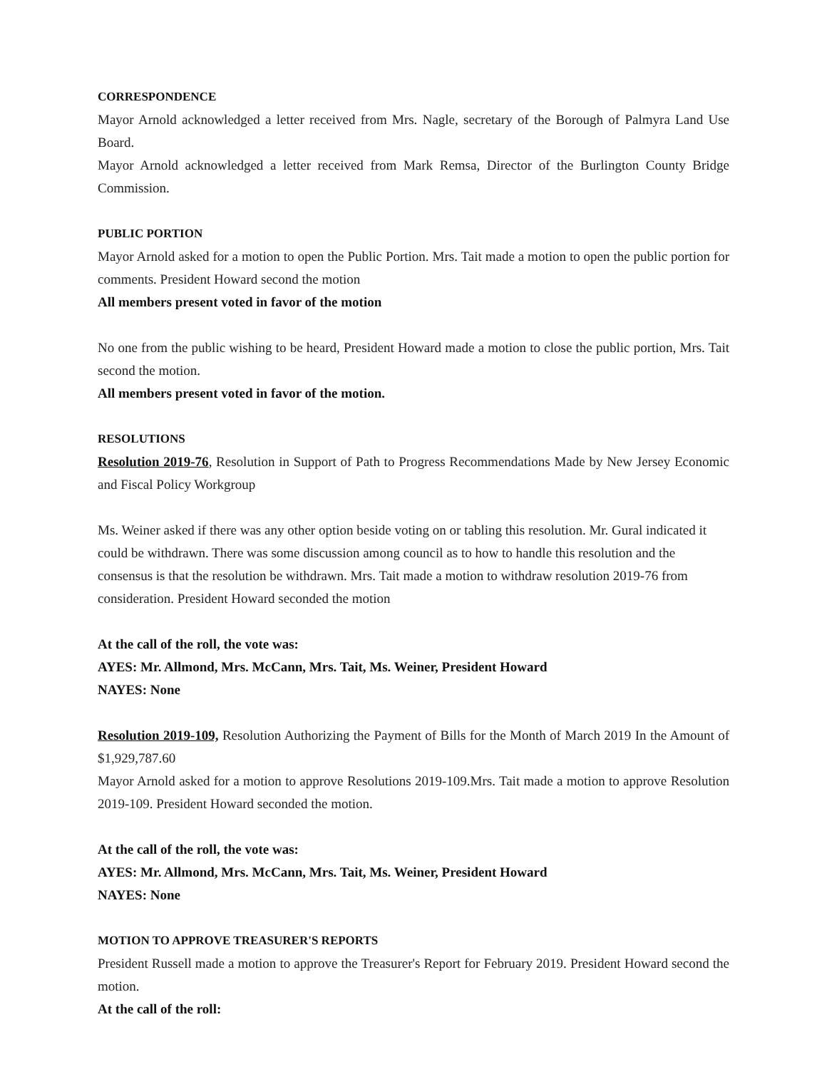CORRESPONDENCE
Mayor Arnold acknowledged a letter received from Mrs. Nagle, secretary of the Borough of Palmyra Land Use Board.
Mayor Arnold acknowledged a letter received from Mark Remsa, Director of the Burlington County Bridge Commission.
PUBLIC PORTION
Mayor Arnold asked for a motion to open the Public Portion. Mrs. Tait made a motion to open the public portion for comments. President Howard second the motion
All members present voted in favor of the motion
No one from the public wishing to be heard, President Howard made a motion to close the public portion, Mrs. Tait second the motion.
All members present voted in favor of the motion.
RESOLUTIONS
Resolution 2019-76, Resolution in Support of Path to Progress Recommendations Made by New Jersey Economic and Fiscal Policy Workgroup
Ms. Weiner asked if there was any other option beside voting on or tabling this resolution. Mr. Gural indicated it could be withdrawn. There was some discussion among council as to how to handle this resolution and the consensus is that the resolution be withdrawn. Mrs. Tait made a motion to withdraw resolution 2019-76 from consideration. President Howard seconded the motion
At the call of the roll, the vote was:
AYES: Mr. Allmond, Mrs. McCann, Mrs. Tait, Ms. Weiner, President Howard
NAYES: None
Resolution 2019-109, Resolution Authorizing the Payment of Bills for the Month of March 2019 In the Amount of $1,929,787.60
Mayor Arnold asked for a motion to approve Resolutions 2019-109.Mrs. Tait made a motion to approve Resolution 2019-109. President Howard seconded the motion.
At the call of the roll, the vote was:
AYES: Mr. Allmond, Mrs. McCann, Mrs. Tait, Ms. Weiner, President Howard
NAYES: None
MOTION TO APPROVE TREASURER'S REPORTS
President Russell made a motion to approve the Treasurer's Report for February 2019. President Howard second the motion.
At the call of the roll: